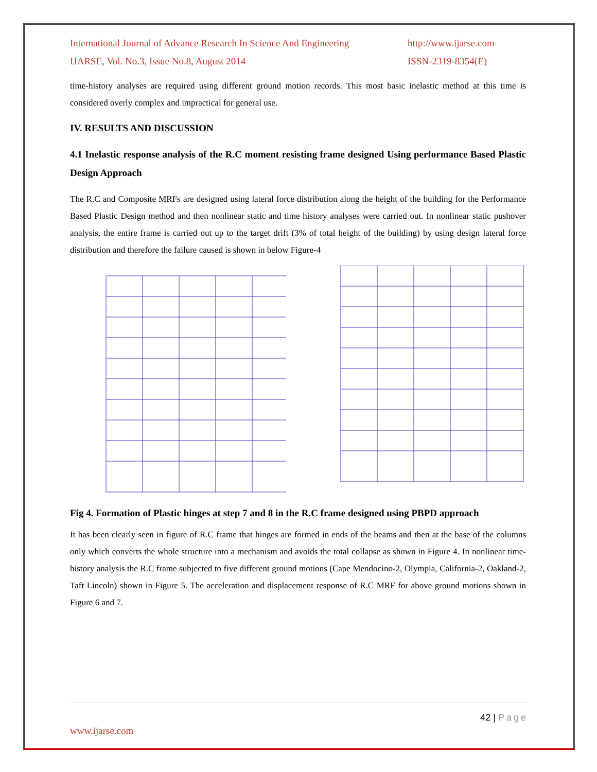International Journal of Advance Research In Science And Engineering
IJARSE, Vol. No.3, Issue No.8, August 2014
http://www.ijarse.com
ISSN-2319-8354(E)
time-history analyses are required using different ground motion records. This most basic inelastic method at this time is considered overly complex and impractical for general use.
IV. RESULTS AND DISCUSSION
4.1 Inelastic response analysis of the R.C moment resisting frame designed Using performance Based Plastic Design Approach
The R.C and Composite MRFs are designed using lateral force distribution along the height of the building for the Performance Based Plastic Design method and then nonlinear static and time history analyses were carried out. In nonlinear static pushover analysis, the entire frame is carried out up to the target drift (3% of total height of the building) by using design lateral force distribution and therefore the failure caused is shown in below Figure-4
Fig 4. Formation of Plastic hinges at step 7 and 8 in the R.C frame designed using PBPD approach
It has been clearly seen in figure of R.C frame that hinges are formed in ends of the beams and then at the base of the columns only which converts the whole structure into a mechanism and avoids the total collapse as shown in Figure 4. In nonlinear time-history analysis the R.C frame subjected to five different ground motions (Cape Mendocino-2, Olympia, California-2, Oakland-2, Taft Lincoln) shown in Figure 5. The acceleration and displacement response of R.C MRF for above ground motions shown in Figure 6 and 7.
42 | Page
www.ijarse.com